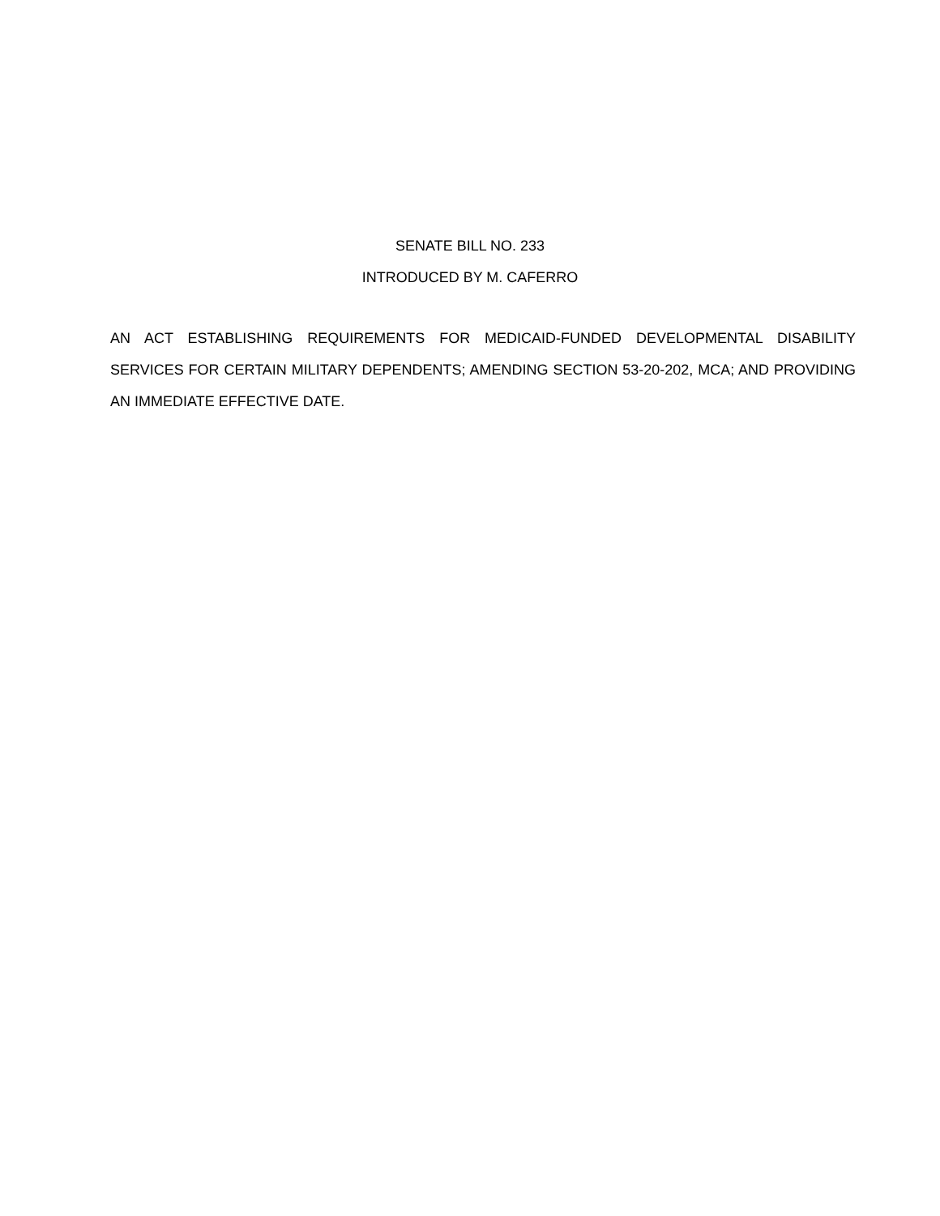SENATE BILL NO. 233
INTRODUCED BY M. CAFERRO
AN ACT ESTABLISHING REQUIREMENTS FOR MEDICAID-FUNDED DEVELOPMENTAL DISABILITY SERVICES FOR CERTAIN MILITARY DEPENDENTS; AMENDING SECTION 53-20-202, MCA; AND PROVIDING AN IMMEDIATE EFFECTIVE DATE.